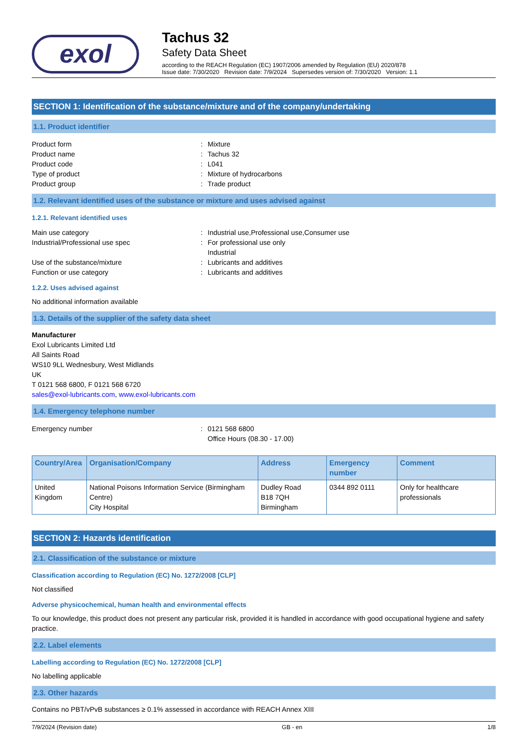exol
Tachus 32
Safety Data Sheet
according to the REACH Regulation (EC) 1907/2006 amended by Regulation (EU) 2020/878
Issue date: 7/30/2020 Revision date: 7/9/2024 Supersedes version of: 7/30/2020 Version: 1.1
SECTION 1: Identification of the substance/mixture and of the company/undertaking
1.1. Product identifier
Product form: Mixture Product name: Tachus 32 Product code: L041 Type of product: Mixture of hydrocarbons Product group: Trade product
1.2. Relevant identified uses of the substance or mixture and uses advised against
1.2.1. Relevant identified uses
Main use category: Industrial use,Professional use,Consumer use Industrial/Professional use spec: For professional use only
Industrial Use of the substance/mixture: Lubricants and additives Function or use category: Lubricants and additives
1.2.2. Uses advised against
No additional information available
1.3. Details of the supplier of the safety data sheet
Manufacturer
Exol Lubricants Limited Ltd
All Saints Road
WS10 9LL Wednesbury, West Midlands
UK
T 0121 568 6800, F 0121 568 6720
sales@exol-lubricants.com, www.exol-lubricants.com
1.4. Emergency telephone number
Emergency number: 0121 568 6800
Office Hours (08.30 - 17.00)
| Country/Area | Organisation/Company | Address | Emergency number | Comment |
| --- | --- | --- | --- | --- |
| United Kingdom | National Poisons Information Service (Birmingham Centre) City Hospital | Dudley Road B18 7QH Birmingham | 0344 892 0111 | Only for healthcare professionals |
SECTION 2: Hazards identification
2.1. Classification of the substance or mixture
Classification according to Regulation (EC) No. 1272/2008 [CLP]
Not classified
Adverse physicochemical, human health and environmental effects
To our knowledge, this product does not present any particular risk, provided it is handled in accordance with good occupational hygiene and safety practice.
2.2. Label elements
Labelling according to Regulation (EC) No. 1272/2008 [CLP]
No labelling applicable
2.3. Other hazards
Contains no PBT/vPvB substances ≥ 0.1% assessed in accordance with REACH Annex XIII
7/9/2024 (Revision date) GB - en 1/8